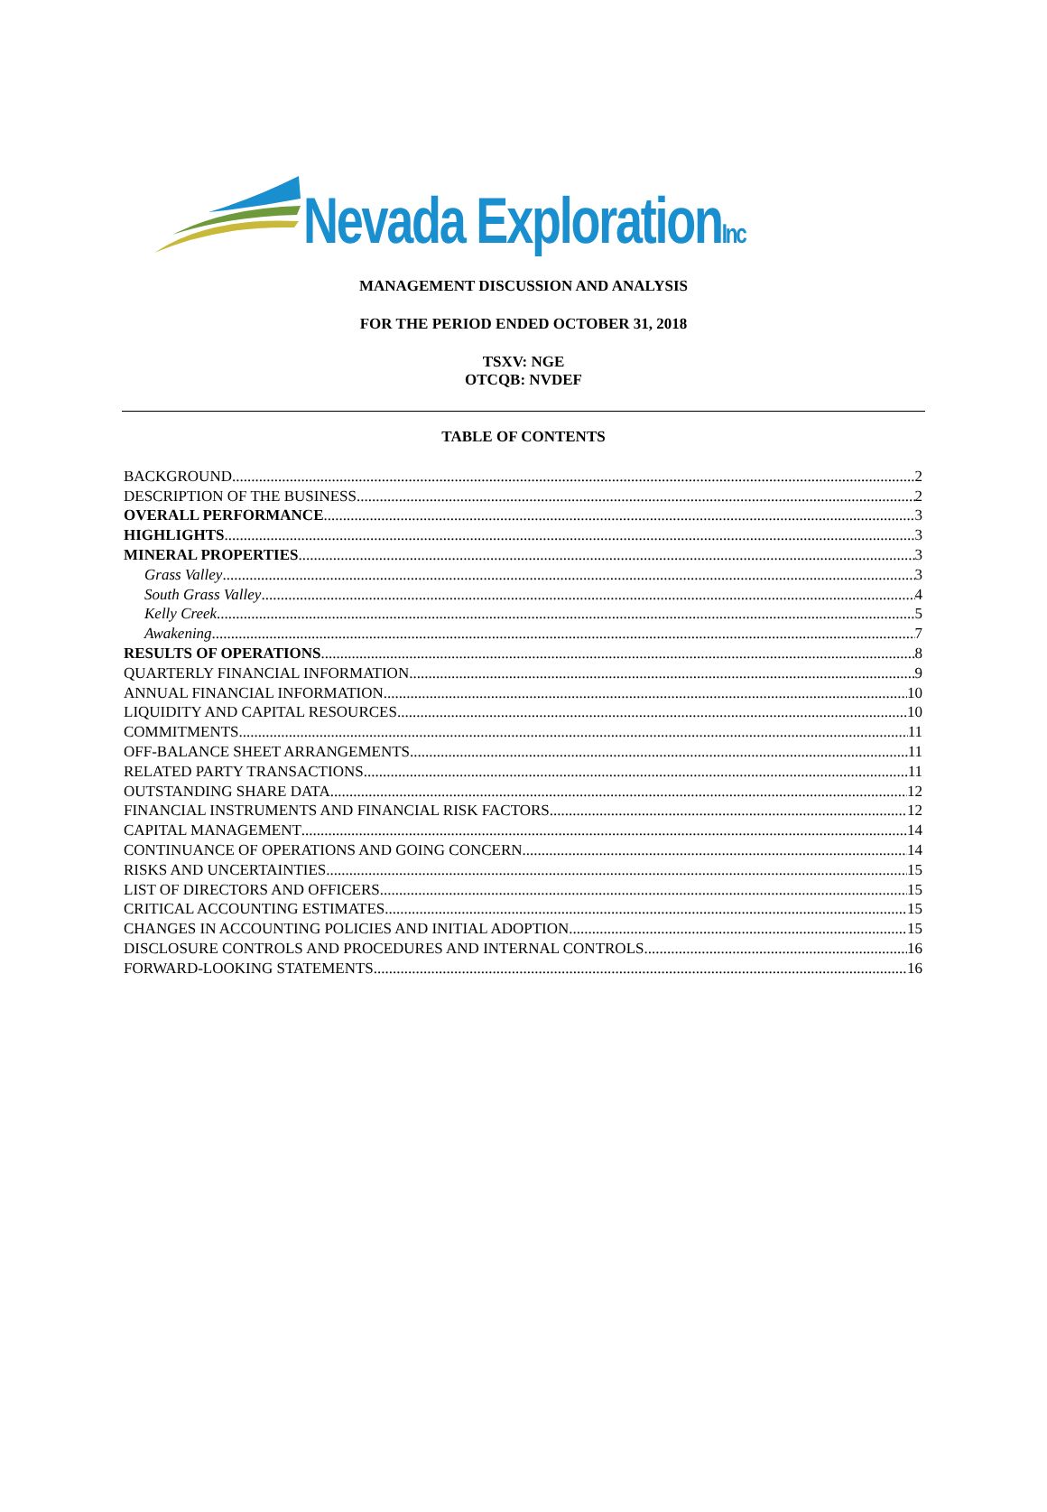Nevada ExplorationInc
MANAGEMENT DISCUSSION AND ANALYSIS
FOR THE PERIOD ENDED OCTOBER 31, 2018
TSXV: NGE
OTCQB: NVDEF
TABLE OF CONTENTS
BACKGROUND 2
DESCRIPTION OF THE BUSINESS 2
OVERALL PERFORMANCE 3
HIGHLIGHTS 3
MINERAL PROPERTIES 3
Grass Valley 3
South Grass Valley 4
Kelly Creek 5
Awakening 7
RESULTS OF OPERATIONS 8
QUARTERLY FINANCIAL INFORMATION 9
ANNUAL FINANCIAL INFORMATION 10
LIQUIDITY AND CAPITAL RESOURCES 10
COMMITMENTS 11
OFF-BALANCE SHEET ARRANGEMENTS 11
RELATED PARTY TRANSACTIONS 11
OUTSTANDING SHARE DATA 12
FINANCIAL INSTRUMENTS AND FINANCIAL RISK FACTORS 12
CAPITAL MANAGEMENT 14
CONTINUANCE OF OPERATIONS AND GOING CONCERN 14
RISKS AND UNCERTAINTIES 15
LIST OF DIRECTORS AND OFFICERS 15
CRITICAL ACCOUNTING ESTIMATES 15
CHANGES IN ACCOUNTING POLICIES AND INITIAL ADOPTION 15
DISCLOSURE CONTROLS AND PROCEDURES AND INTERNAL CONTROLS 16
FORWARD-LOOKING STATEMENTS 16